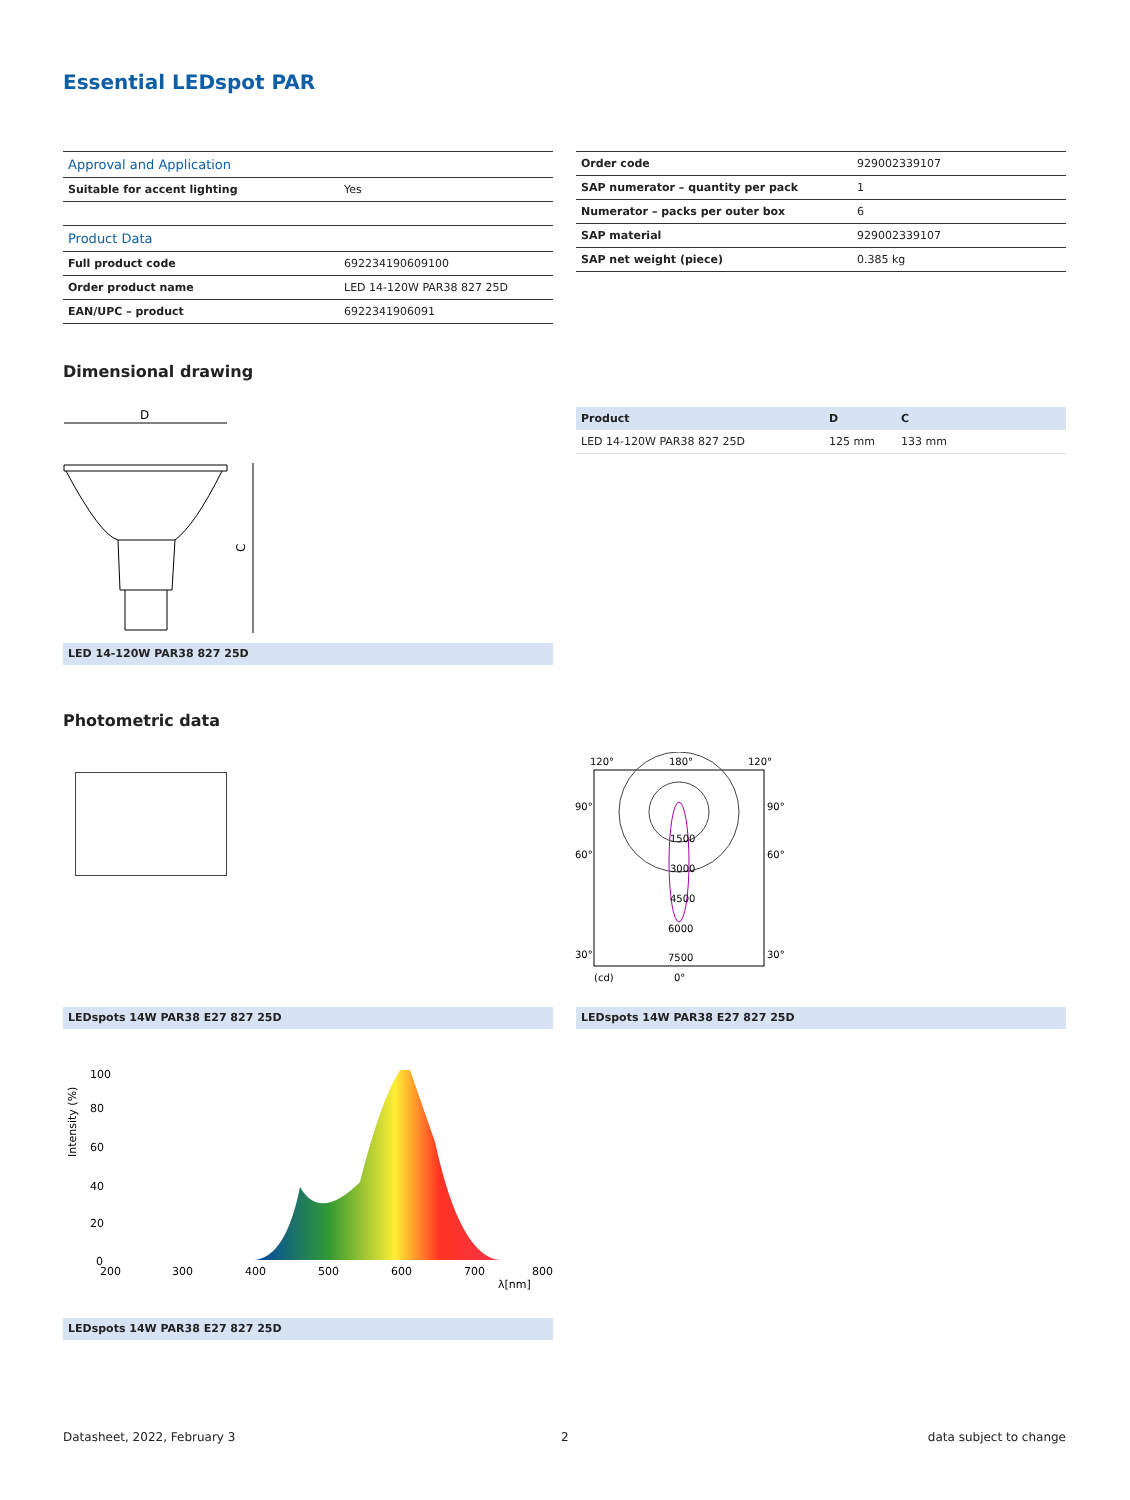Essential LEDspot PAR
| Approval and Application | |
| Suitable for accent lighting | Yes |
| Product Data | |
| Full product code | 692234190609100 |
| Order product name | LED 14-120W PAR38 827 25D |
| EAN/UPC – product | 6922341906091 |
| Order code | 929002339107 |
| SAP numerator – quantity per pack | 1 |
| Numerator – packs per outer box | 6 |
| SAP material | 929002339107 |
| SAP net weight (piece) | 0.385 kg |
Dimensional drawing
D
C
| Product | D | C |
| LED 14-120W PAR38 827 25D | 125 mm | 133 mm |
LED 14-120W PAR38 827 25D
Photometric data
120°
180°
120°
90°
90°
60°
60°
1500
3000
4500
6000
7500
30°
30°
(cd)
0°
LEDspots 14W PAR38 E27 827 25D LEDspots 14W PAR38 E27 827 25D
100
80
60
40
20
0
200
300
400
500
600
700
800
λ[nm]
Intensity (%)
LEDspots 14W PAR38 E27 827 25D
Datasheet, 2022, February 3 2 data subject to change